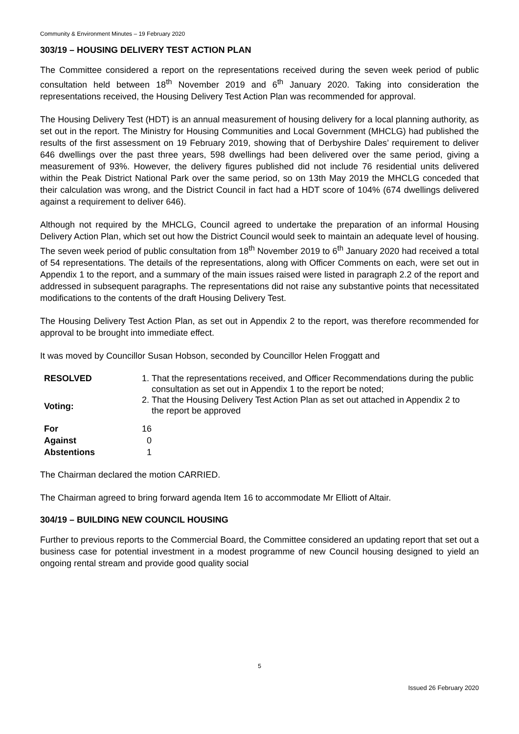Community & Environment Minutes – 19 February 2020
303/19 – HOUSING DELIVERY TEST ACTION PLAN
The Committee considered a report on the representations received during the seven week period of public consultation held between 18<sup>th</sup> November 2019 and 6<sup>th</sup> January 2020. Taking into consideration the representations received, the Housing Delivery Test Action Plan was recommended for approval.
The Housing Delivery Test (HDT) is an annual measurement of housing delivery for a local planning authority, as set out in the report. The Ministry for Housing Communities and Local Government (MHCLG) had published the results of the first assessment on 19 February 2019, showing that of Derbyshire Dales’ requirement to deliver 646 dwellings over the past three years, 598 dwellings had been delivered over the same period, giving a measurement of 93%. However, the delivery figures published did not include 76 residential units delivered within the Peak District National Park over the same period, so on 13th May 2019 the MHCLG conceded that their calculation was wrong, and the District Council in fact had a HDT score of 104% (674 dwellings delivered against a requirement to deliver 646).
Although not required by the MHCLG, Council agreed to undertake the preparation of an informal Housing Delivery Action Plan, which set out how the District Council would seek to maintain an adequate level of housing. The seven week period of public consultation from 18<sup>th</sup> November 2019 to 6<sup>th</sup> January 2020 had received a total of 54 representations. The details of the representations, along with Officer Comments on each, were set out in Appendix 1 to the report, and a summary of the main issues raised were listed in paragraph 2.2 of the report and addressed in subsequent paragraphs. The representations did not raise any substantive points that necessitated modifications to the contents of the draft Housing Delivery Test.
The Housing Delivery Test Action Plan, as set out in Appendix 2 to the report, was therefore recommended for approval to be brought into immediate effect.
It was moved by Councillor Susan Hobson, seconded by Councillor Helen Froggatt and
RESOLVED
Voting:
1. That the representations received, and Officer Recommendations during the public consultation as set out in Appendix 1 to the report be noted;
2. That the Housing Delivery Test Action Plan as set out attached in Appendix 2 to the report be approved
For 16
Against 0
Abstentions 1
The Chairman declared the motion CARRIED.
The Chairman agreed to bring forward agenda Item 16 to accommodate Mr Elliott of Altair.
304/19 – BUILDING NEW COUNCIL HOUSING
Further to previous reports to the Commercial Board, the Committee considered an updating report that set out a business case for potential investment in a modest programme of new Council housing designed to yield an ongoing rental stream and provide good quality social
5
Issued 26 February 2020